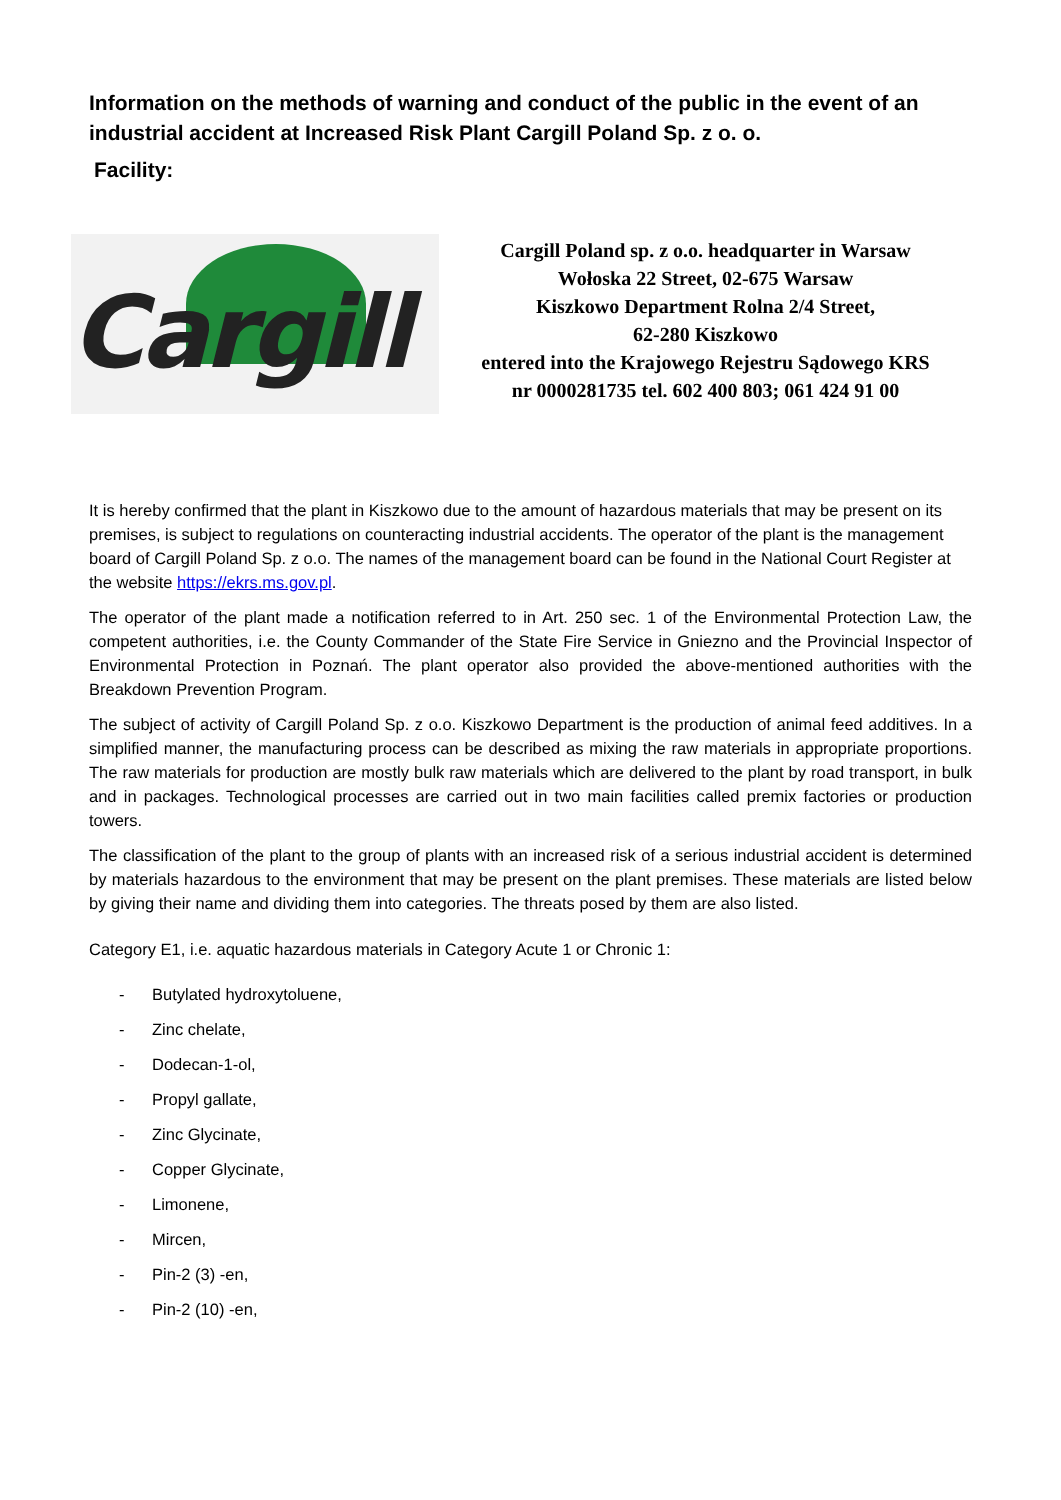Information on the methods of warning and conduct of the public in the event of an industrial accident at Increased Risk Plant Cargill Poland Sp. z o. o.
Facility:
Cargill
Cargill Poland sp. z o.o. headquarter in Warsaw
Wołoska 22 Street, 02-675 Warsaw
Kiszkowo Department Rolna 2/4 Street,
62-280 Kiszkowo
entered into the Krajowego Rejestru Sądowego KRS
nr 0000281735 tel. 602 400 803; 061 424 91 00
It is hereby confirmed that the plant in Kiszkowo due to the amount of hazardous materials that may be present on its premises, is subject to regulations on counteracting industrial accidents. The operator of the plant is the management board of Cargill Poland Sp. z o.o. The names of the management board can be found in the National Court Register at the website https://ekrs.ms.gov.pl.
The operator of the plant made a notification referred to in Art. 250 sec. 1 of the Environmental Protection Law, the competent authorities, i.e. the County Commander of the State Fire Service in Gniezno and the Provincial Inspector of Environmental Protection in Poznań. The plant operator also provided the above-mentioned authorities with the Breakdown Prevention Program.
The subject of activity of Cargill Poland Sp. z o.o. Kiszkowo Department is the production of animal feed additives. In a simplified manner, the manufacturing process can be described as mixing the raw materials in appropriate proportions. The raw materials for production are mostly bulk raw materials which are delivered to the plant by road transport, in bulk and in packages. Technological processes are carried out in two main facilities called premix factories or production towers.
The classification of the plant to the group of plants with an increased risk of a serious industrial accident is determined by materials hazardous to the environment that may be present on the plant premises. These materials are listed below by giving their name and dividing them into categories. The threats posed by them are also listed.
Category E1, i.e. aquatic hazardous materials in Category Acute 1 or Chronic 1:
- Butylated hydroxytoluene,
- Zinc chelate,
- Dodecan-1-ol,
- Propyl gallate,
- Zinc Glycinate,
- Copper Glycinate,
- Limonene,
- Mircen,
- Pin-2 (3) -en,
- Pin-2 (10) -en,